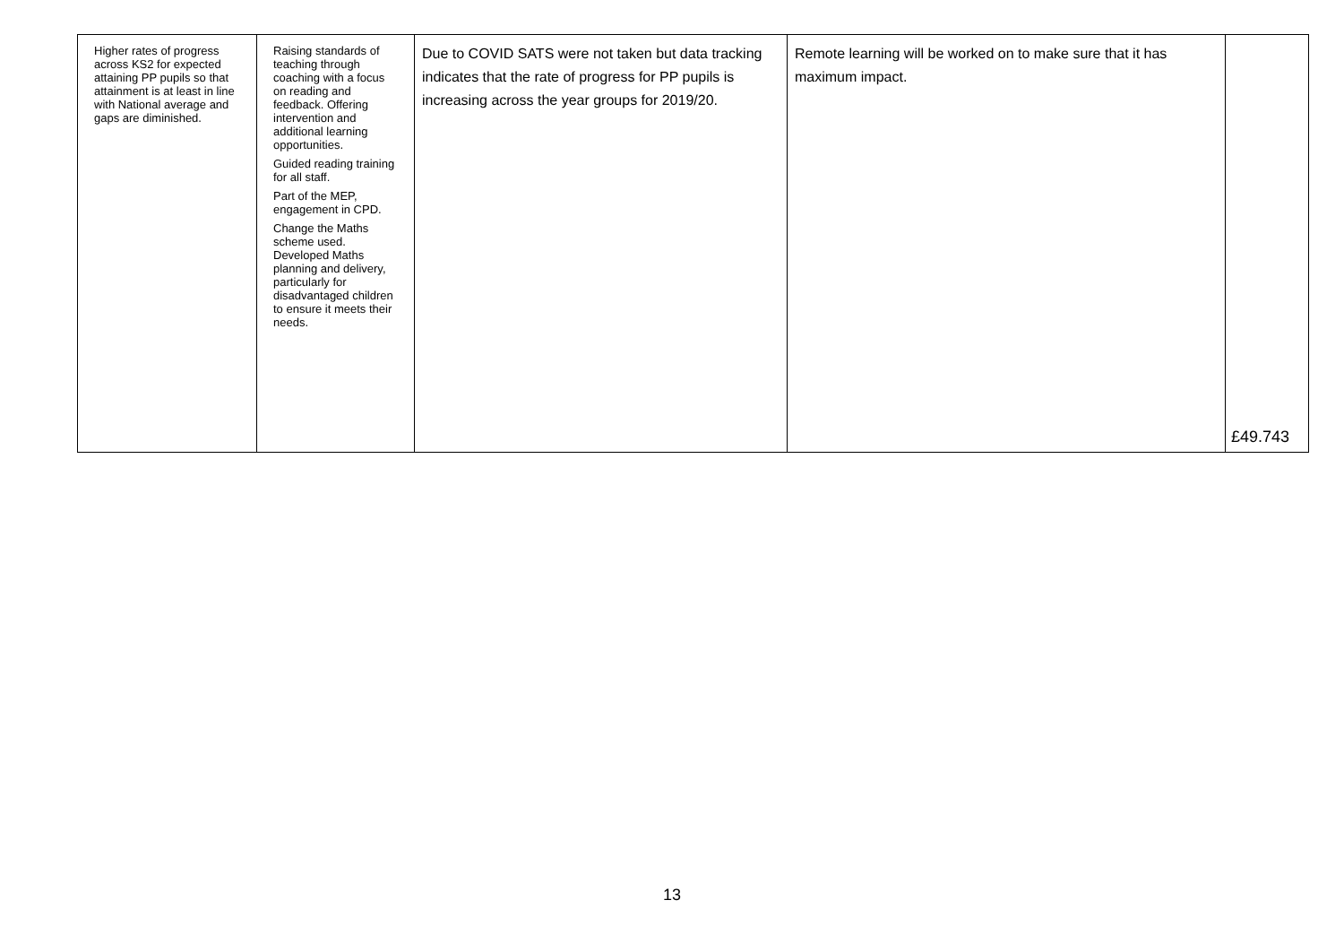| Higher rates of progress across KS2 for expected attaining PP pupils so that attainment is at least in line with National average and gaps are diminished. | Raising standards of teaching through coaching with a focus on reading and feedback. Offering intervention and additional learning opportunities. Guided reading training for all staff. Part of the MEP, engagement in CPD. Change the Maths scheme used. Developed Maths planning and delivery, particularly for disadvantaged children to ensure it meets their needs. | Due to COVID SATS were not taken but data tracking indicates that the rate of progress for PP pupils is increasing across the year groups for 2019/20. | Remote learning will be worked on to make sure that it has maximum impact. | £49.743 |
13